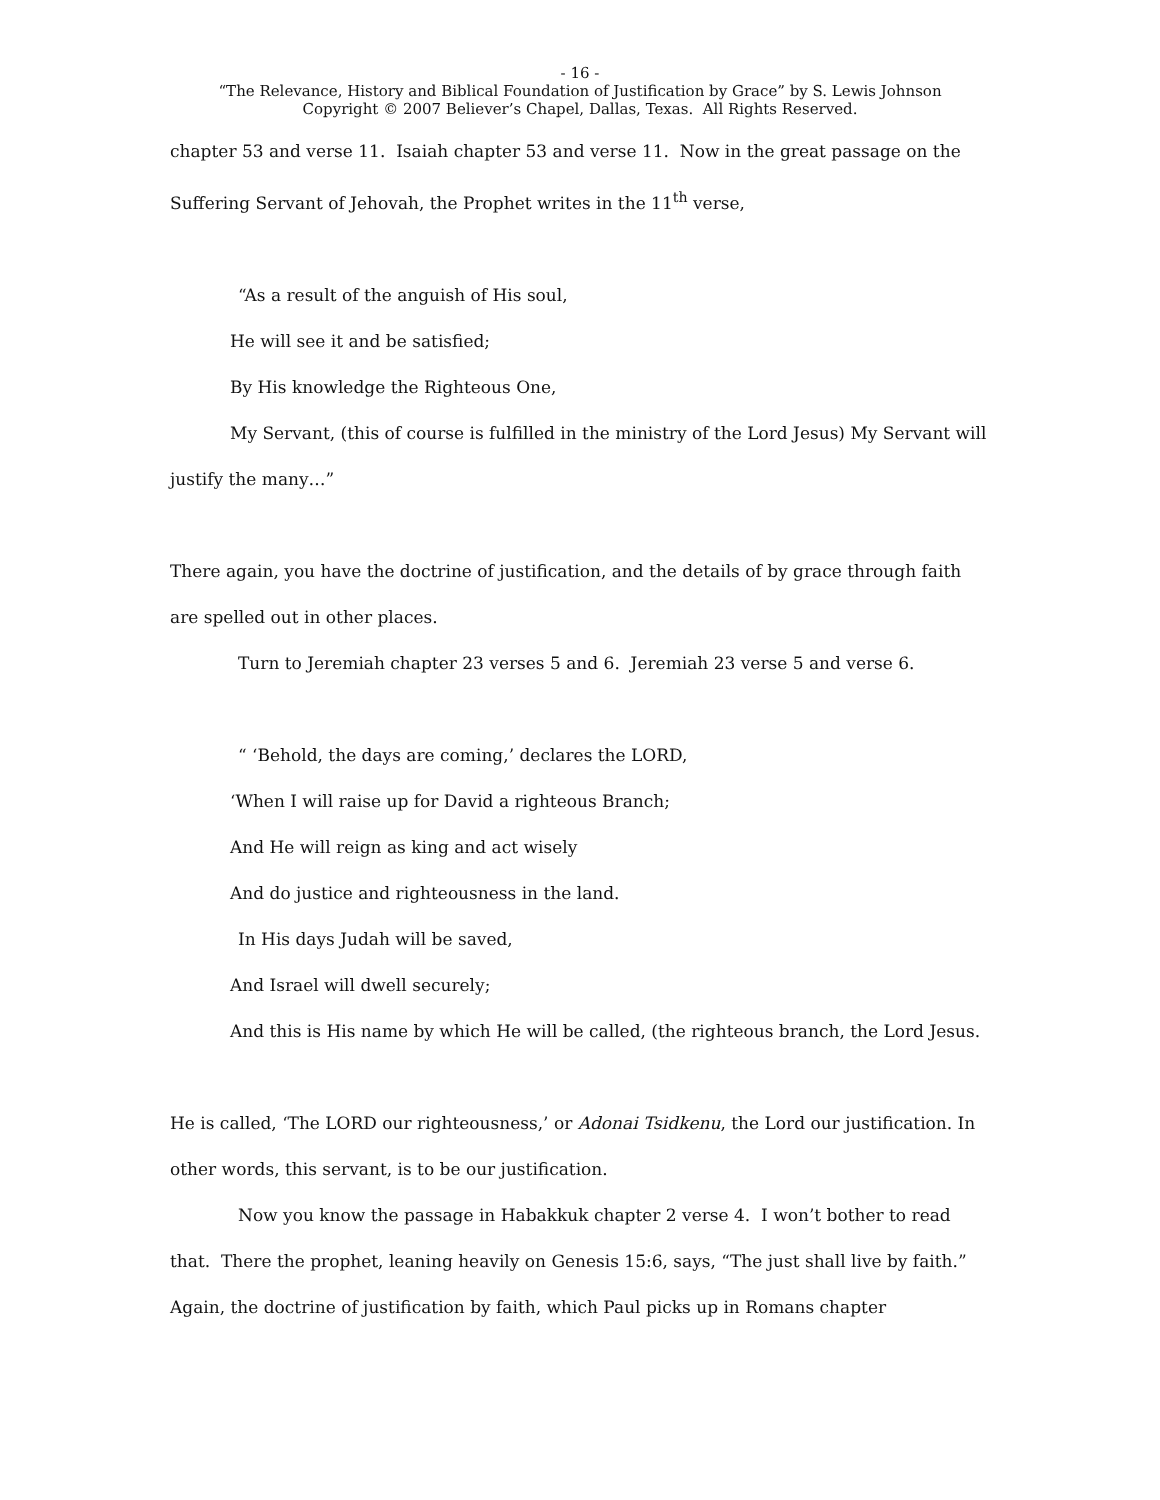- 16 -
“The Relevance, History and Biblical Foundation of Justification by Grace” by S. Lewis Johnson
Copyright © 2007 Believer’s Chapel, Dallas, Texas. All Rights Reserved.
chapter 53 and verse 11. Isaiah chapter 53 and verse 11. Now in the great passage on the Suffering Servant of Jehovah, the Prophet writes in the 11<sup>th</sup> verse,
“As a result of the anguish of His soul,
He will see it and be satisfied;
By His knowledge the Righteous One,
My Servant, (this of course is fulfilled in the ministry of the Lord Jesus) My Servant will justify the many…”
There again, you have the doctrine of justification, and the details of by grace through faith are spelled out in other places.
Turn to Jeremiah chapter 23 verses 5 and 6. Jeremiah 23 verse 5 and verse 6.
“ ‘Behold, the days are coming,’ declares the LORD,
‘When I will raise up for David a righteous Branch;
And He will reign as king and act wisely
And do justice and righteousness in the land.
In His days Judah will be saved,
And Israel will dwell securely;
And this is His name by which He will be called, (the righteous branch, the Lord Jesus.
He is called, ‘The LORD our righteousness,’ or Adonai Tsidkenu, the Lord our justification. In other words, this servant, is to be our justification.
Now you know the passage in Habakkuk chapter 2 verse 4. I won’t bother to read that. There the prophet, leaning heavily on Genesis 15:6, says, “The just shall live by faith.” Again, the doctrine of justification by faith, which Paul picks up in Romans chapter